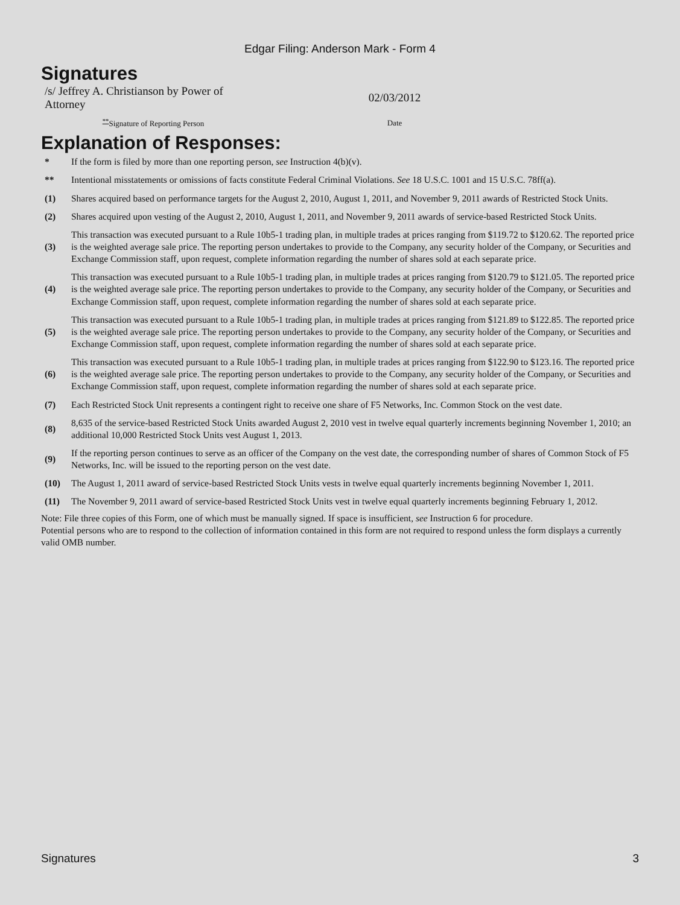Edgar Filing: Anderson Mark - Form 4
Signatures
| /s/ Jeffrey A. Christianson by Power of Attorney | 02/03/2012 |
| <sup>**</sup> Signature of Reporting Person | Date |
Explanation of Responses:
| * | If the form is filed by more than one reporting person, see Instruction 4(b)(v). |
| ** | Intentional misstatements or omissions of facts constitute Federal Criminal Violations. See 18 U.S.C. 1001 and 15 U.S.C. 78ff(a). |
| (1) | Shares acquired based on performance targets for the August 2, 2010, August 1, 2011, and November 9, 2011 awards of Restricted Stock Units. |
| (2) | Shares acquired upon vesting of the August 2, 2010, August 1, 2011, and November 9, 2011 awards of service-based Restricted Stock Units. |
| (3) | This transaction was executed pursuant to a Rule 10b5-1 trading plan, in multiple trades at prices ranging from $119.72 to $120.62. The reported price is the weighted average sale price. The reporting person undertakes to provide to the Company, any security holder of the Company, or Securities and Exchange Commission staff, upon request, complete information regarding the number of shares sold at each separate price. |
| (4) | This transaction was executed pursuant to a Rule 10b5-1 trading plan, in multiple trades at prices ranging from $120.79 to $121.05. The reported price is the weighted average sale price. The reporting person undertakes to provide to the Company, any security holder of the Company, or Securities and Exchange Commission staff, upon request, complete information regarding the number of shares sold at each separate price. |
| (5) | This transaction was executed pursuant to a Rule 10b5-1 trading plan, in multiple trades at prices ranging from $121.89 to $122.85. The reported price is the weighted average sale price. The reporting person undertakes to provide to the Company, any security holder of the Company, or Securities and Exchange Commission staff, upon request, complete information regarding the number of shares sold at each separate price. |
| (6) | This transaction was executed pursuant to a Rule 10b5-1 trading plan, in multiple trades at prices ranging from $122.90 to $123.16. The reported price is the weighted average sale price. The reporting person undertakes to provide to the Company, any security holder of the Company, or Securities and Exchange Commission staff, upon request, complete information regarding the number of shares sold at each separate price. |
| (7) | Each Restricted Stock Unit represents a contingent right to receive one share of F5 Networks, Inc. Common Stock on the vest date. |
| (8) | 8,635 of the service-based Restricted Stock Units awarded August 2, 2010 vest in twelve equal quarterly increments beginning November 1, 2010; an additional 10,000 Restricted Stock Units vest August 1, 2013. |
| (9) | If the reporting person continues to serve as an officer of the Company on the vest date, the corresponding number of shares of Common Stock of F5 Networks, Inc. will be issued to the reporting person on the vest date. |
| (10) | The August 1, 2011 award of service-based Restricted Stock Units vests in twelve equal quarterly increments beginning November 1, 2011. |
| (11) | The November 9, 2011 award of service-based Restricted Stock Units vest in twelve equal quarterly increments beginning February 1, 2012. |
Note: File three copies of this Form, one of which must be manually signed. If space is insufficient, see Instruction 6 for procedure.
Potential persons who are to respond to the collection of information contained in this form are not required to respond unless the form displays a currently valid OMB number.
Signatures 3